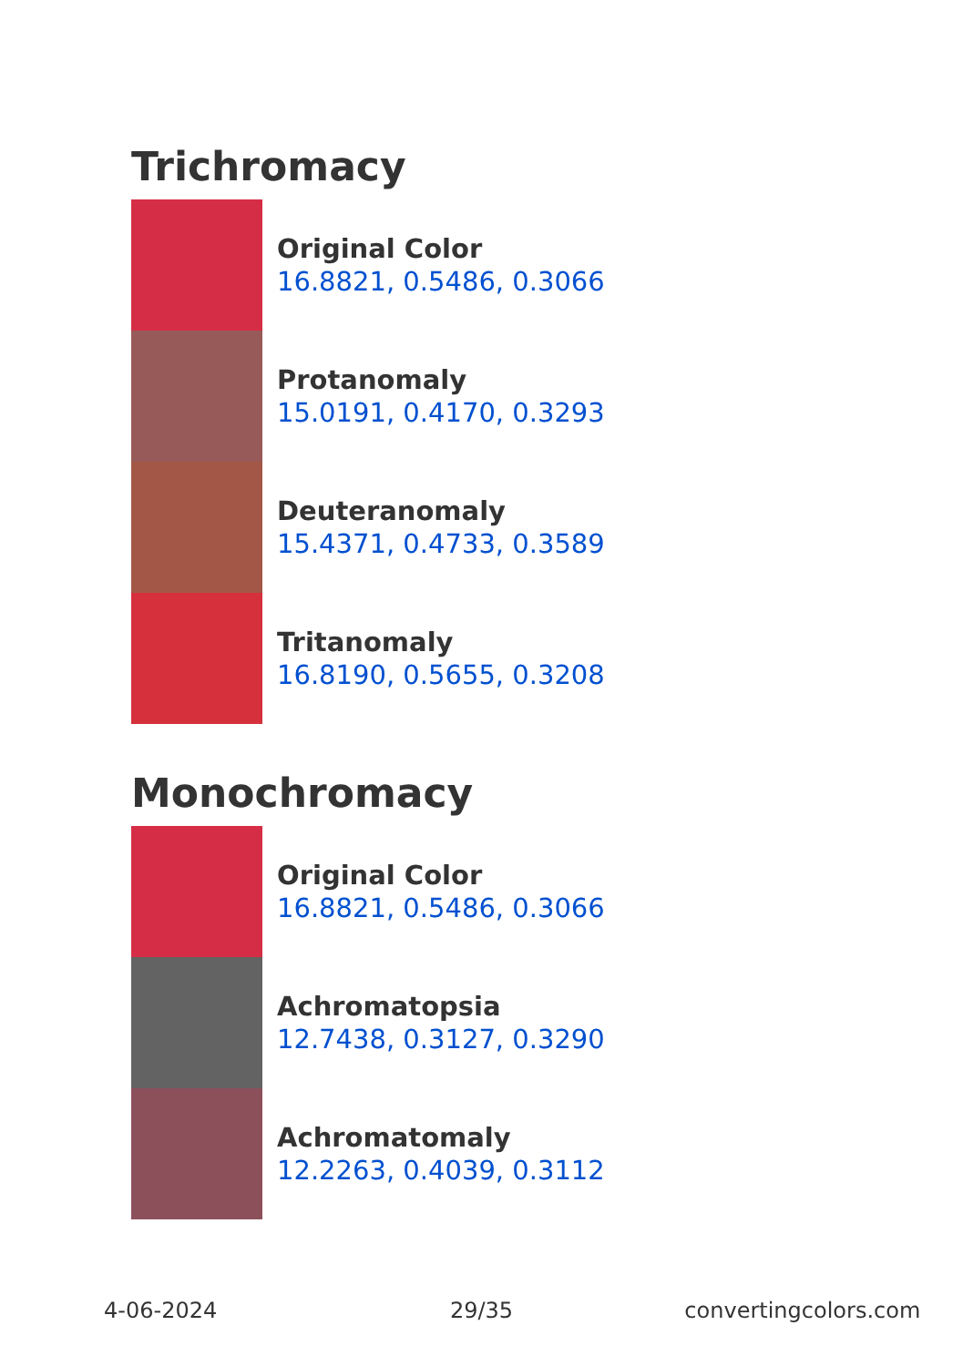Trichromacy
Original Color
16.8821, 0.5486, 0.3066
Protanomaly
15.0191, 0.4170, 0.3293
Deuteranomaly
15.4371, 0.4733, 0.3589
Tritanomaly
16.8190, 0.5655, 0.3208
Monochromacy
Original Color
16.8821, 0.5486, 0.3066
Achromatopsia
12.7438, 0.3127, 0.3290
Achromatomaly
12.2263, 0.4039, 0.3112
4-06-2024 29/35 convertingcolors.com